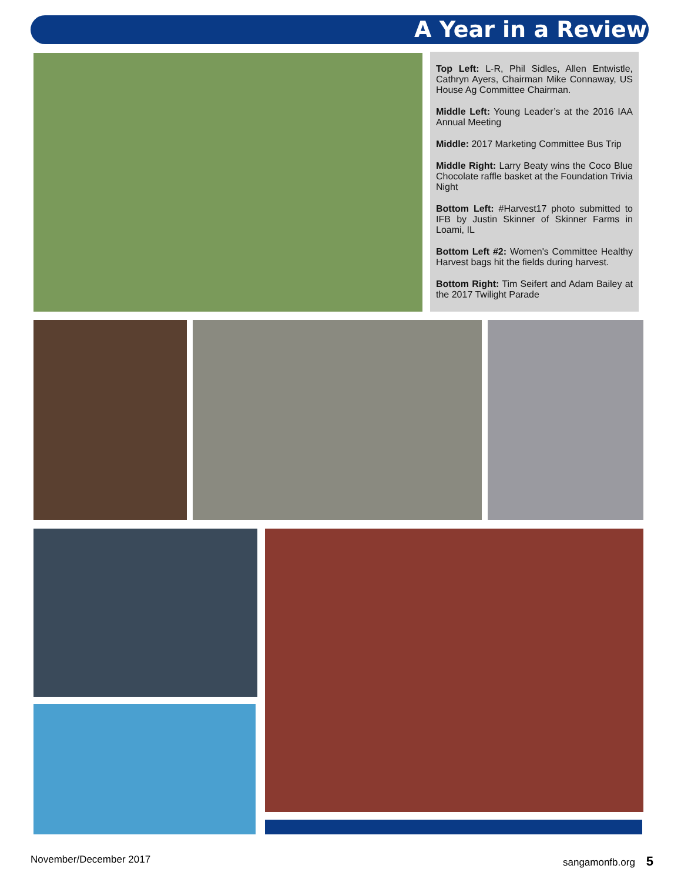A Year in a Review
Top Left: L-R, Phil Sidles, Allen Entwistle, Cathryn Ayers, Chairman Mike Connaway, US House Ag Committee Chairman.
Middle Left: Young Leader’s at the 2016 IAA Annual Meeting
Middle: 2017 Marketing Committee Bus Trip
Middle Right: Larry Beaty wins the Coco Blue Chocolate raffle basket at the Foundation Trivia Night
Bottom Left: #Harvest17 photo submitted to IFB by Justin Skinner of Skinner Farms in Loami, IL
Bottom Left #2: Women's Committee Healthy Harvest bags hit the fields during harvest.
Bottom Right: Tim Seifert and Adam Bailey at the 2017 Twilight Parade
November/December 2017 sangamonfb.org 5